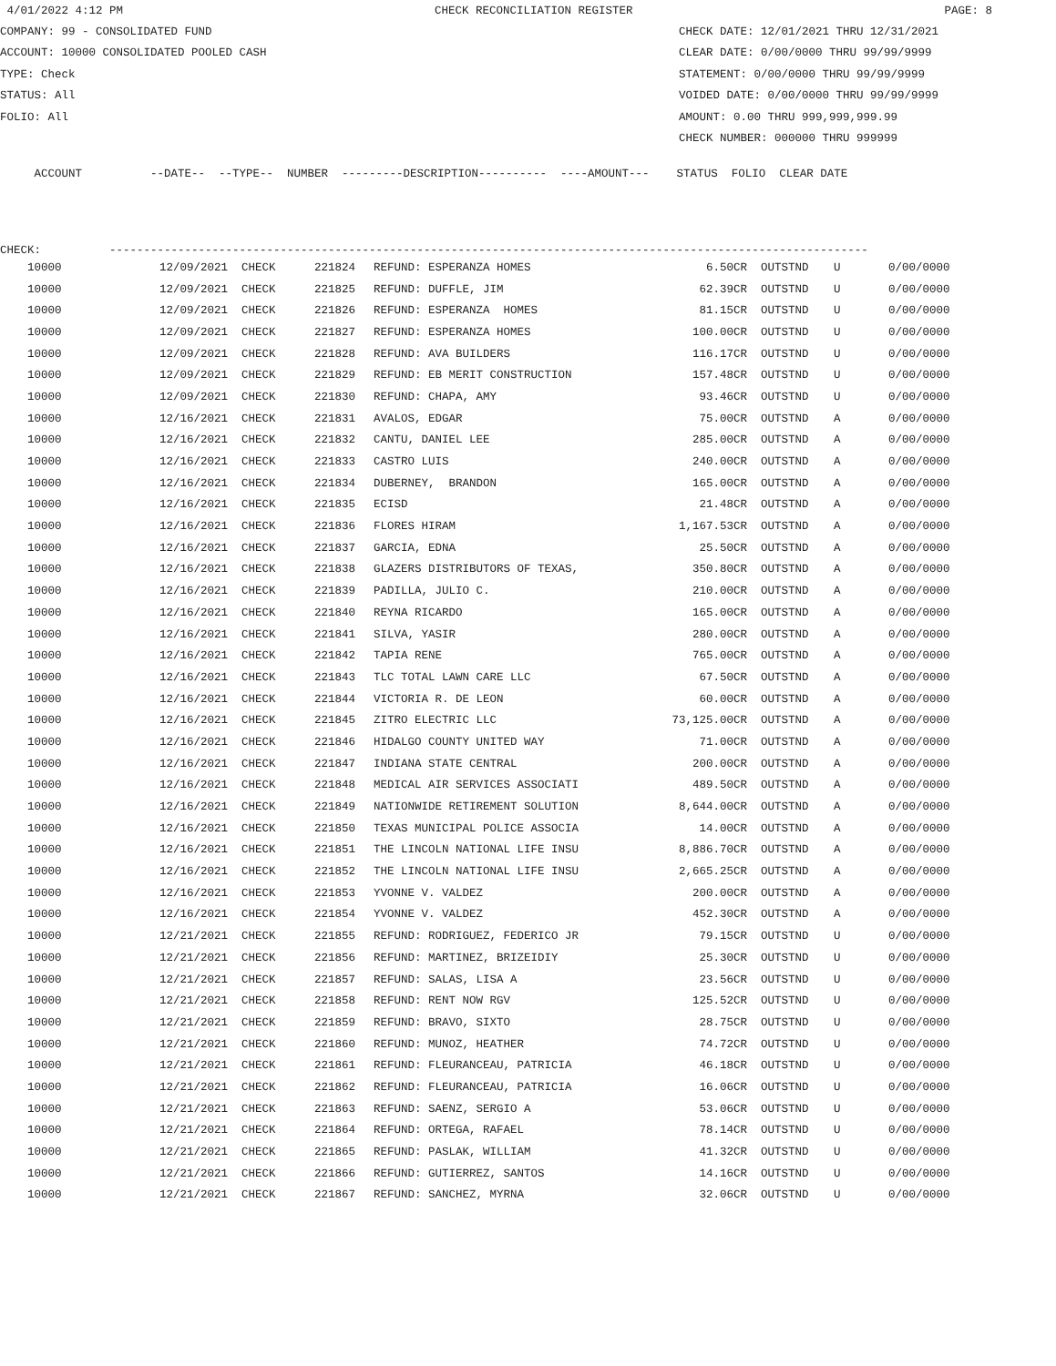4/01/2022 4:12 PM CHECK RECONCILIATION REGISTER PAGE: 8
COMPANY: 99 - CONSOLIDATED FUND CHECK DATE: 12/01/2021 THRU 12/31/2021
ACCOUNT: 10000 CONSOLIDATED POOLED CASH CLEAR DATE: 0/00/0000 THRU 99/99/9999
TYPE: Check STATEMENT: 0/00/0000 THRU 99/99/9999
STATUS: All VOIDED DATE: 0/00/0000 THRU 99/99/9999
FOLIO: All AMOUNT: 0.00 THRU 999,999,999.99
CHECK NUMBER: 000000 THRU 999999
ACCOUNT --DATE-- --TYPE-- NUMBER ---------DESCRIPTION---------- ----AMOUNT--- STATUS FOLIO CLEAR DATE
CHECK: ---------------------------------------------------------------------------------------------------------------
| 10000 | 12/09/2021 | CHECK | 221824 | REFUND: ESPERANZA HOMES | 6.50CR | OUTSTND | U | 0/00/0000 |
| 10000 | 12/09/2021 | CHECK | 221825 | REFUND: DUFFLE, JIM | 62.39CR | OUTSTND | U | 0/00/0000 |
| 10000 | 12/09/2021 | CHECK | 221826 | REFUND: ESPERANZA HOMES | 81.15CR | OUTSTND | U | 0/00/0000 |
| 10000 | 12/09/2021 | CHECK | 221827 | REFUND: ESPERANZA HOMES | 100.00CR | OUTSTND | U | 0/00/0000 |
| 10000 | 12/09/2021 | CHECK | 221828 | REFUND: AVA BUILDERS | 116.17CR | OUTSTND | U | 0/00/0000 |
| 10000 | 12/09/2021 | CHECK | 221829 | REFUND: EB MERIT CONSTRUCTION | 157.48CR | OUTSTND | U | 0/00/0000 |
| 10000 | 12/09/2021 | CHECK | 221830 | REFUND: CHAPA, AMY | 93.46CR | OUTSTND | U | 0/00/0000 |
| 10000 | 12/16/2021 | CHECK | 221831 | AVALOS, EDGAR | 75.00CR | OUTSTND | A | 0/00/0000 |
| 10000 | 12/16/2021 | CHECK | 221832 | CANTU, DANIEL LEE | 285.00CR | OUTSTND | A | 0/00/0000 |
| 10000 | 12/16/2021 | CHECK | 221833 | CASTRO LUIS | 240.00CR | OUTSTND | A | 0/00/0000 |
| 10000 | 12/16/2021 | CHECK | 221834 | DUBERNEY, BRANDON | 165.00CR | OUTSTND | A | 0/00/0000 |
| 10000 | 12/16/2021 | CHECK | 221835 | ECISD | 21.48CR | OUTSTND | A | 0/00/0000 |
| 10000 | 12/16/2021 | CHECK | 221836 | FLORES HIRAM | 1,167.53CR | OUTSTND | A | 0/00/0000 |
| 10000 | 12/16/2021 | CHECK | 221837 | GARCIA, EDNA | 25.50CR | OUTSTND | A | 0/00/0000 |
| 10000 | 12/16/2021 | CHECK | 221838 | GLAZERS DISTRIBUTORS OF TEXAS, | 350.80CR | OUTSTND | A | 0/00/0000 |
| 10000 | 12/16/2021 | CHECK | 221839 | PADILLA, JULIO C. | 210.00CR | OUTSTND | A | 0/00/0000 |
| 10000 | 12/16/2021 | CHECK | 221840 | REYNA RICARDO | 165.00CR | OUTSTND | A | 0/00/0000 |
| 10000 | 12/16/2021 | CHECK | 221841 | SILVA, YASIR | 280.00CR | OUTSTND | A | 0/00/0000 |
| 10000 | 12/16/2021 | CHECK | 221842 | TAPIA RENE | 765.00CR | OUTSTND | A | 0/00/0000 |
| 10000 | 12/16/2021 | CHECK | 221843 | TLC TOTAL LAWN CARE LLC | 67.50CR | OUTSTND | A | 0/00/0000 |
| 10000 | 12/16/2021 | CHECK | 221844 | VICTORIA R. DE LEON | 60.00CR | OUTSTND | A | 0/00/0000 |
| 10000 | 12/16/2021 | CHECK | 221845 | ZITRO ELECTRIC LLC | 73,125.00CR | OUTSTND | A | 0/00/0000 |
| 10000 | 12/16/2021 | CHECK | 221846 | HIDALGO COUNTY UNITED WAY | 71.00CR | OUTSTND | A | 0/00/0000 |
| 10000 | 12/16/2021 | CHECK | 221847 | INDIANA STATE CENTRAL | 200.00CR | OUTSTND | A | 0/00/0000 |
| 10000 | 12/16/2021 | CHECK | 221848 | MEDICAL AIR SERVICES ASSOCIATI | 489.50CR | OUTSTND | A | 0/00/0000 |
| 10000 | 12/16/2021 | CHECK | 221849 | NATIONWIDE RETIREMENT SOLUTION | 8,644.00CR | OUTSTND | A | 0/00/0000 |
| 10000 | 12/16/2021 | CHECK | 221850 | TEXAS MUNICIPAL POLICE ASSOCIA | 14.00CR | OUTSTND | A | 0/00/0000 |
| 10000 | 12/16/2021 | CHECK | 221851 | THE LINCOLN NATIONAL LIFE INSU | 8,886.70CR | OUTSTND | A | 0/00/0000 |
| 10000 | 12/16/2021 | CHECK | 221852 | THE LINCOLN NATIONAL LIFE INSU | 2,665.25CR | OUTSTND | A | 0/00/0000 |
| 10000 | 12/16/2021 | CHECK | 221853 | YVONNE V. VALDEZ | 200.00CR | OUTSTND | A | 0/00/0000 |
| 10000 | 12/16/2021 | CHECK | 221854 | YVONNE V. VALDEZ | 452.30CR | OUTSTND | A | 0/00/0000 |
| 10000 | 12/21/2021 | CHECK | 221855 | REFUND: RODRIGUEZ, FEDERICO JR | 79.15CR | OUTSTND | U | 0/00/0000 |
| 10000 | 12/21/2021 | CHECK | 221856 | REFUND: MARTINEZ, BRIZEIDIY | 25.30CR | OUTSTND | U | 0/00/0000 |
| 10000 | 12/21/2021 | CHECK | 221857 | REFUND: SALAS, LISA A | 23.56CR | OUTSTND | U | 0/00/0000 |
| 10000 | 12/21/2021 | CHECK | 221858 | REFUND: RENT NOW RGV | 125.52CR | OUTSTND | U | 0/00/0000 |
| 10000 | 12/21/2021 | CHECK | 221859 | REFUND: BRAVO, SIXTO | 28.75CR | OUTSTND | U | 0/00/0000 |
| 10000 | 12/21/2021 | CHECK | 221860 | REFUND: MUNOZ, HEATHER | 74.72CR | OUTSTND | U | 0/00/0000 |
| 10000 | 12/21/2021 | CHECK | 221861 | REFUND: FLEURANCEAU, PATRICIA | 46.18CR | OUTSTND | U | 0/00/0000 |
| 10000 | 12/21/2021 | CHECK | 221862 | REFUND: FLEURANCEAU, PATRICIA | 16.06CR | OUTSTND | U | 0/00/0000 |
| 10000 | 12/21/2021 | CHECK | 221863 | REFUND: SAENZ, SERGIO A | 53.06CR | OUTSTND | U | 0/00/0000 |
| 10000 | 12/21/2021 | CHECK | 221864 | REFUND: ORTEGA, RAFAEL | 78.14CR | OUTSTND | U | 0/00/0000 |
| 10000 | 12/21/2021 | CHECK | 221865 | REFUND: PASLAK, WILLIAM | 41.32CR | OUTSTND | U | 0/00/0000 |
| 10000 | 12/21/2021 | CHECK | 221866 | REFUND: GUTIERREZ, SANTOS | 14.16CR | OUTSTND | U | 0/00/0000 |
| 10000 | 12/21/2021 | CHECK | 221867 | REFUND: SANCHEZ, MYRNA | 32.06CR | OUTSTND | U | 0/00/0000 |